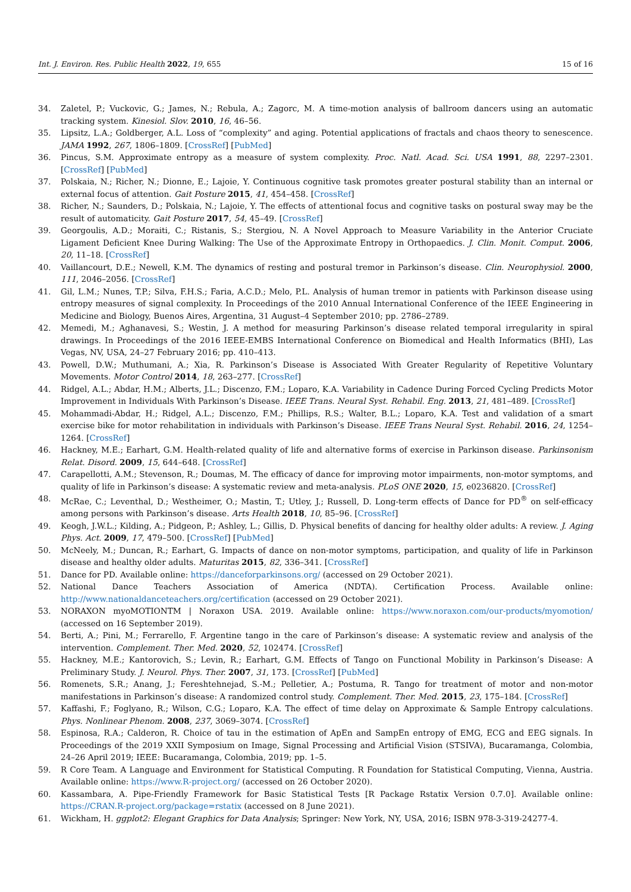Int. J. Environ. Res. Public Health 2022, 19, 655 15 of 16
34. Zaletel, P.; Vuckovic, G.; James, N.; Rebula, A.; Zagorc, M. A time-motion analysis of ballroom dancers using an automatic tracking system. Kinesiol. Slov. 2010, 16, 46–56.
35. Lipsitz, L.A.; Goldberger, A.L. Loss of “complexity” and aging. Potential applications of fractals and chaos theory to senescence. JAMA 1992, 267, 1806–1809. [CrossRef] [PubMed]
36. Pincus, S.M. Approximate entropy as a measure of system complexity. Proc. Natl. Acad. Sci. USA 1991, 88, 2297–2301. [CrossRef] [PubMed]
37. Polskaia, N.; Richer, N.; Dionne, E.; Lajoie, Y. Continuous cognitive task promotes greater postural stability than an internal or external focus of attention. Gait Posture 2015, 41, 454–458. [CrossRef]
38. Richer, N.; Saunders, D.; Polskaia, N.; Lajoie, Y. The effects of attentional focus and cognitive tasks on postural sway may be the result of automaticity. Gait Posture 2017, 54, 45–49. [CrossRef]
39. Georgoulis, A.D.; Moraiti, C.; Ristanis, S.; Stergiou, N. A Novel Approach to Measure Variability in the Anterior Cruciate Ligament Deficient Knee During Walking: The Use of the Approximate Entropy in Orthopaedics. J. Clin. Monit. Comput. 2006, 20, 11–18. [CrossRef]
40. Vaillancourt, D.E.; Newell, K.M. The dynamics of resting and postural tremor in Parkinson’s disease. Clin. Neurophysiol. 2000, 111, 2046–2056. [CrossRef]
41. Gil, L.M.; Nunes, T.P.; Silva, F.H.S.; Faria, A.C.D.; Melo, P.L. Analysis of human tremor in patients with Parkinson disease using entropy measures of signal complexity. In Proceedings of the 2010 Annual International Conference of the IEEE Engineering in Medicine and Biology, Buenos Aires, Argentina, 31 August–4 September 2010; pp. 2786–2789.
42. Memedi, M.; Aghanavesi, S.; Westin, J. A method for measuring Parkinson’s disease related temporal irregularity in spiral drawings. In Proceedings of the 2016 IEEE-EMBS International Conference on Biomedical and Health Informatics (BHI), Las Vegas, NV, USA, 24–27 February 2016; pp. 410–413.
43. Powell, D.W.; Muthumani, A.; Xia, R. Parkinson’s Disease is Associated With Greater Regularity of Repetitive Voluntary Movements. Motor Control 2014, 18, 263–277. [CrossRef]
44. Ridgel, A.L.; Abdar, H.M.; Alberts, J.L.; Discenzo, F.M.; Loparo, K.A. Variability in Cadence During Forced Cycling Predicts Motor Improvement in Individuals With Parkinson’s Disease. IEEE Trans. Neural Syst. Rehabil. Eng. 2013, 21, 481–489. [CrossRef]
45. Mohammadi-Abdar, H.; Ridgel, A.L.; Discenzo, F.M.; Phillips, R.S.; Walter, B.L.; Loparo, K.A. Test and validation of a smart exercise bike for motor rehabilitation in individuals with Parkinson’s Disease. IEEE Trans Neural Syst. Rehabil. 2016, 24, 1254–1264. [CrossRef]
46. Hackney, M.E.; Earhart, G.M. Health-related quality of life and alternative forms of exercise in Parkinson disease. Parkinsonism Relat. Disord. 2009, 15, 644–648. [CrossRef]
47. Carapellotti, A.M.; Stevenson, R.; Doumas, M. The efficacy of dance for improving motor impairments, non-motor symptoms, and quality of life in Parkinson’s disease: A systematic review and meta-analysis. PLoS ONE 2020, 15, e0236820. [CrossRef]
48. McRae, C.; Leventhal, D.; Westheimer, O.; Mastin, T.; Utley, J.; Russell, D. Long-term effects of Dance for PD<sup>®</sup> on self-efficacy among persons with Parkinson’s disease. Arts Health 2018, 10, 85–96. [CrossRef]
49. Keogh, J.W.L.; Kilding, A.; Pidgeon, P.; Ashley, L.; Gillis, D. Physical benefits of dancing for healthy older adults: A review. J. Aging Phys. Act. 2009, 17, 479–500. [CrossRef] [PubMed]
50. McNeely, M.; Duncan, R.; Earhart, G. Impacts of dance on non-motor symptoms, participation, and quality of life in Parkinson disease and healthy older adults. Maturitas 2015, 82, 336–341. [CrossRef]
51. Dance for PD. Available online: https://danceforparkinsons.org/ (accessed on 29 October 2021).
52. National Dance Teachers Association of America (NDTA). Certification Process. Available online: http://www.nationaldanceteachers.org/certification (accessed on 29 October 2021).
53. NORAXON myoMOTIONTM | Noraxon USA. 2019. Available online: https://www.noraxon.com/our-products/myomotion/ (accessed on 16 September 2019).
54. Berti, A.; Pini, M.; Ferrarello, F. Argentine tango in the care of Parkinson’s disease: A systematic review and analysis of the intervention. Complement. Ther. Med. 2020, 52, 102474. [CrossRef]
55. Hackney, M.E.; Kantorovich, S.; Levin, R.; Earhart, G.M. Effects of Tango on Functional Mobility in Parkinson’s Disease: A Preliminary Study. J. Neurol. Phys. Ther. 2007, 31, 173. [CrossRef] [PubMed]
56. Romenets, S.R.; Anang, J.; Fereshtehnejad, S.-M.; Pelletier, A.; Postuma, R. Tango for treatment of motor and non-motor manifestations in Parkinson’s disease: A randomized control study. Complement. Ther. Med. 2015, 23, 175–184. [CrossRef]
57. Kaffashi, F.; Foglyano, R.; Wilson, C.G.; Loparo, K.A. The effect of time delay on Approximate & Sample Entropy calculations. Phys. Nonlinear Phenom. 2008, 237, 3069–3074. [CrossRef]
58. Espinosa, R.A.; Calderon, R. Choice of tau in the estimation of ApEn and SampEn entropy of EMG, ECG and EEG signals. In Proceedings of the 2019 XXII Symposium on Image, Signal Processing and Artificial Vision (STSIVA), Bucaramanga, Colombia, 24–26 April 2019; IEEE: Bucaramanga, Colombia, 2019; pp. 1–5.
59. R Core Team. A Language and Environment for Statistical Computing. R Foundation for Statistical Computing, Vienna, Austria. Available online: https://www.R-project.org/ (accessed on 26 October 2020).
60. Kassambara, A. Pipe-Friendly Framework for Basic Statistical Tests [R Package Rstatix Version 0.7.0]. Available online: https://CRAN.R-project.org/package=rstatix (accessed on 8 June 2021).
61. Wickham, H. ggplot2: Elegant Graphics for Data Analysis; Springer: New York, NY, USA, 2016; ISBN 978-3-319-24277-4.